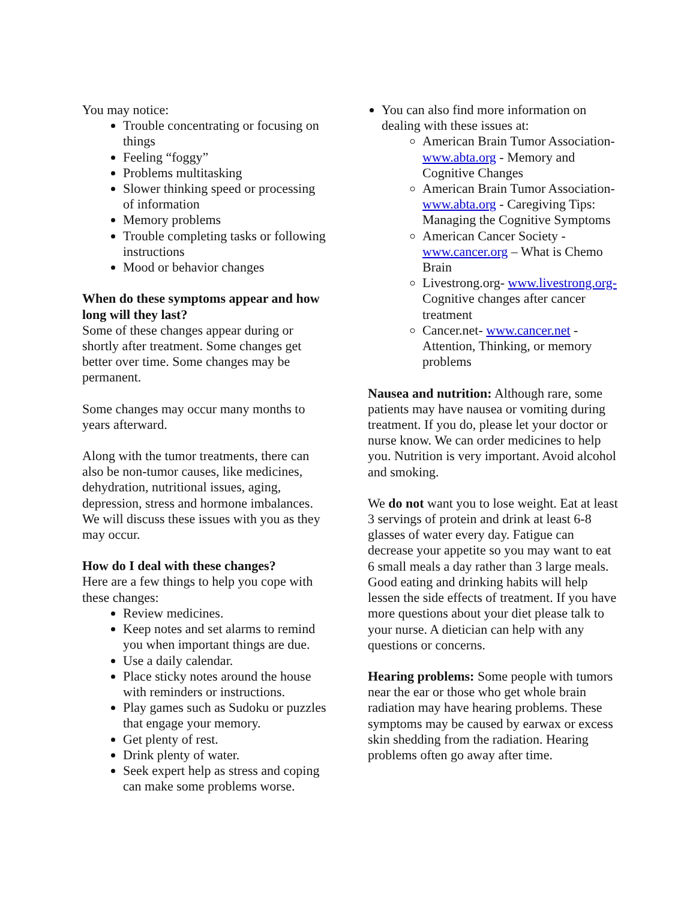You may notice:
Trouble concentrating or focusing on things
Feeling “foggy”
Problems multitasking
Slower thinking speed or processing of information
Memory problems
Trouble completing tasks or following instructions
Mood or behavior changes
When do these symptoms appear and how long will they last?
Some of these changes appear during or shortly after treatment. Some changes get better over time. Some changes may be permanent.
Some changes may occur many months to years afterward.
Along with the tumor treatments, there can also be non-tumor causes, like medicines, dehydration, nutritional issues, aging, depression, stress and hormone imbalances. We will discuss these issues with you as they may occur.
How do I deal with these changes?
Here are a few things to help you cope with these changes:
Review medicines.
Keep notes and set alarms to remind you when important things are due.
Use a daily calendar.
Place sticky notes around the house with reminders or instructions.
Play games such as Sudoku or puzzles that engage your memory.
Get plenty of rest.
Drink plenty of water.
Seek expert help as stress and coping can make some problems worse.
You can also find more information on dealing with these issues at:
American Brain Tumor Association- www.abta.org - Memory and Cognitive Changes
American Brain Tumor Association- www.abta.org - Caregiving Tips: Managing the Cognitive Symptoms
American Cancer Society - www.cancer.org – What is Chemo Brain
Livestrong.org- www.livestrong.org- Cognitive changes after cancer treatment
Cancer.net- www.cancer.net - Attention, Thinking, or memory problems
Nausea and nutrition: Although rare, some patients may have nausea or vomiting during treatment. If you do, please let your doctor or nurse know. We can order medicines to help you. Nutrition is very important. Avoid alcohol and smoking.
We do not want you to lose weight. Eat at least 3 servings of protein and drink at least 6-8 glasses of water every day. Fatigue can decrease your appetite so you may want to eat 6 small meals a day rather than 3 large meals. Good eating and drinking habits will help lessen the side effects of treatment. If you have more questions about your diet please talk to your nurse. A dietician can help with any questions or concerns.
Hearing problems: Some people with tumors near the ear or those who get whole brain radiation may have hearing problems. These symptoms may be caused by earwax or excess skin shedding from the radiation. Hearing problems often go away after time.